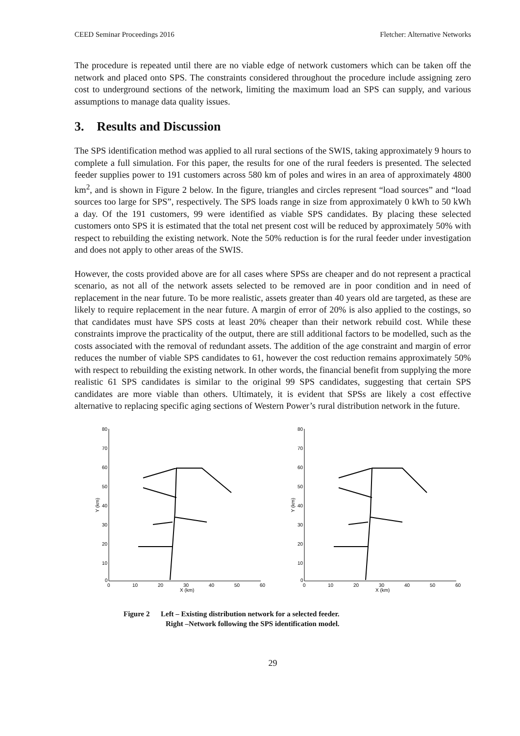CEED Seminar Proceedings 2016 Fletcher: Alternative Networks
The procedure is repeated until there are no viable edge of network customers which can be taken off the network and placed onto SPS. The constraints considered throughout the procedure include assigning zero cost to underground sections of the network, limiting the maximum load an SPS can supply, and various assumptions to manage data quality issues.
3. Results and Discussion
The SPS identification method was applied to all rural sections of the SWIS, taking approximately 9 hours to complete a full simulation. For this paper, the results for one of the rural feeders is presented. The selected feeder supplies power to 191 customers across 580 km of poles and wires in an area of approximately 4800 km<sup>2</sup>, and is shown in Figure 2 below. In the figure, triangles and circles represent “load sources” and “load sources too large for SPS”, respectively. The SPS loads range in size from approximately 0 kWh to 50 kWh a day. Of the 191 customers, 99 were identified as viable SPS candidates. By placing these selected customers onto SPS it is estimated that the total net present cost will be reduced by approximately 50% with respect to rebuilding the existing network. Note the 50% reduction is for the rural feeder under investigation and does not apply to other areas of the SWIS.
However, the costs provided above are for all cases where SPSs are cheaper and do not represent a practical scenario, as not all of the network assets selected to be removed are in poor condition and in need of replacement in the near future. To be more realistic, assets greater than 40 years old are targeted, as these are likely to require replacement in the near future. A margin of error of 20% is also applied to the costings, so that candidates must have SPS costs at least 20% cheaper than their network rebuild cost. While these constraints improve the practicality of the output, there are still additional factors to be modelled, such as the costs associated with the removal of redundant assets. The addition of the age constraint and margin of error reduces the number of viable SPS candidates to 61, however the cost reduction remains approximately 50% with respect to rebuilding the existing network. In other words, the financial benefit from supplying the more realistic 61 SPS candidates is similar to the original 99 SPS candidates, suggesting that certain SPS candidates are more viable than others. Ultimately, it is evident that SPSs are likely a cost effective alternative to replacing specific aging sections of Western Power’s rural distribution network in the future.
80
70
60
50
40
30
20
10
0
0
10
20
30
40
50
60
X (km)
Y (km)
80
70
60
50
40
30
20
10
0
0
10
20
30
40
50
60
X (km)
Y (km)
Figure 2 Left – Existing distribution network for a selected feeder.
Right –Network following the SPS identification model.
29